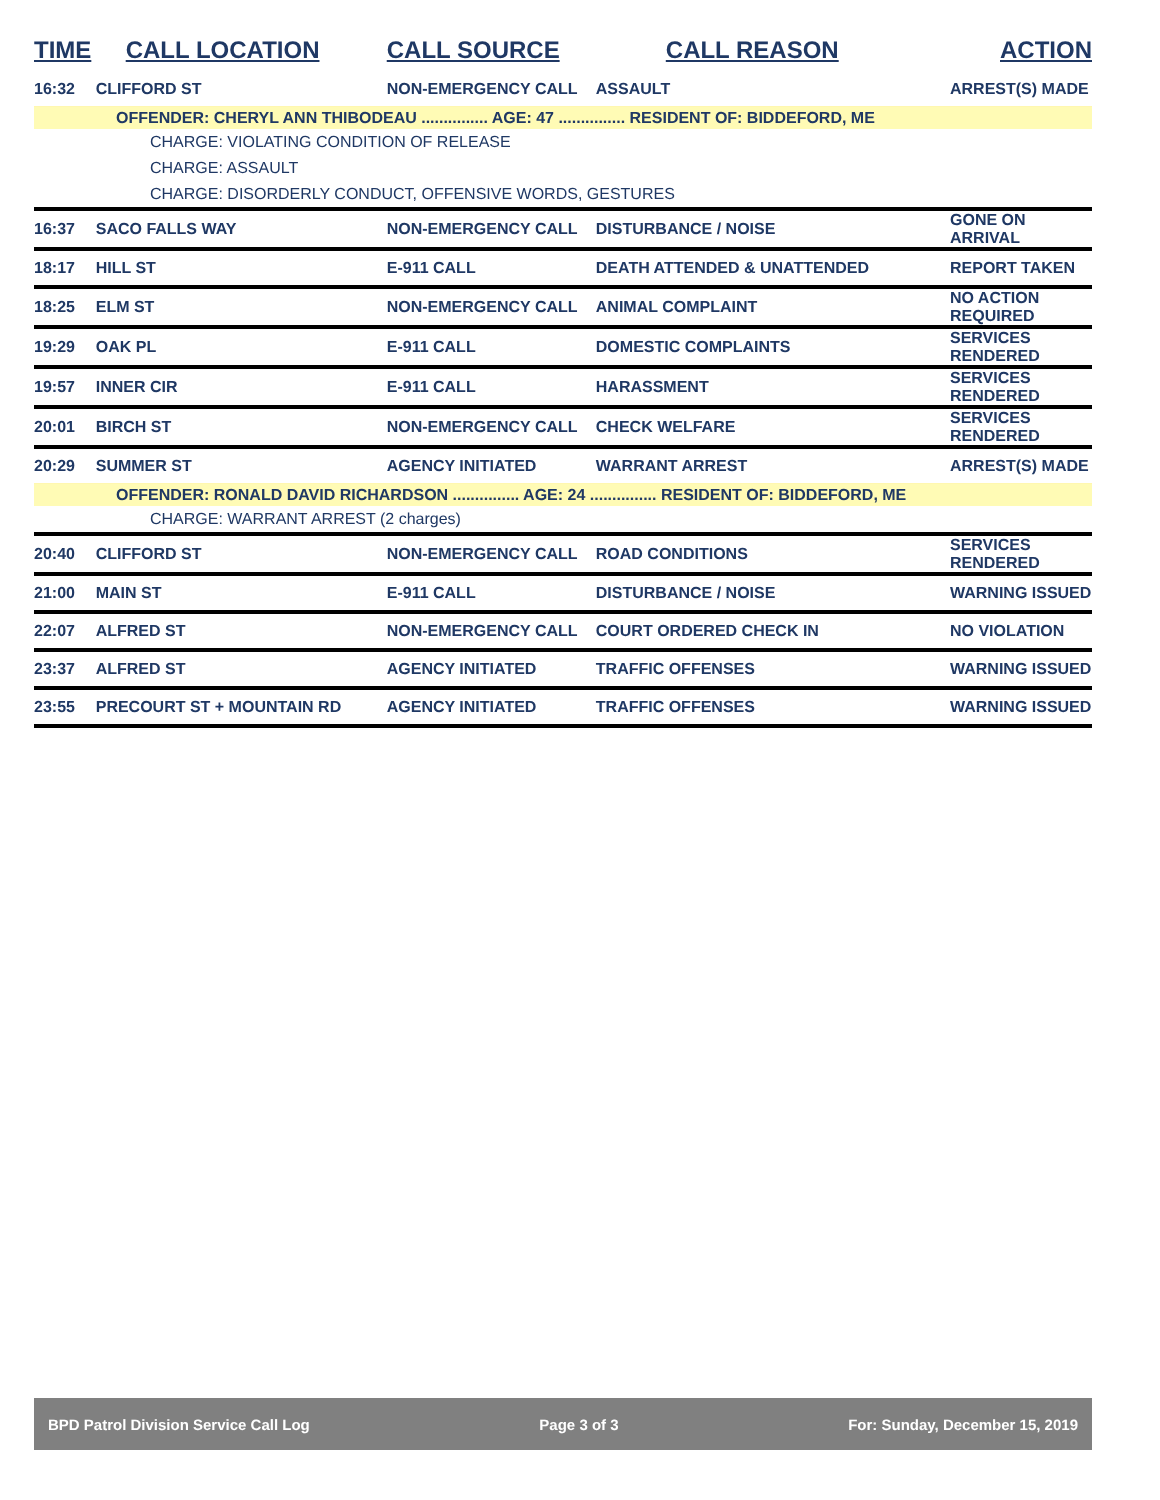| TIME | CALL LOCATION | CALL SOURCE | CALL REASON | ACTION |
| --- | --- | --- | --- | --- |
| 16:32 | CLIFFORD ST | NON-EMERGENCY CALL | ASSAULT | ARREST(S) MADE |
| OFFENDER: CHERYL ANN THIBODEAU ............... AGE: 47 ............... RESIDENT OF: BIDDEFORD, ME | | | | |
| CHARGE: VIOLATING CONDITION OF RELEASE | | | | |
| CHARGE: ASSAULT | | | | |
| CHARGE: DISORDERLY CONDUCT, OFFENSIVE WORDS, GESTURES | | | | |
| 16:37 | SACO FALLS WAY | NON-EMERGENCY CALL | DISTURBANCE / NOISE | GONE ON ARRIVAL |
| 18:17 | HILL ST | E-911 CALL | DEATH ATTENDED & UNATTENDED | REPORT TAKEN |
| 18:25 | ELM ST | NON-EMERGENCY CALL | ANIMAL COMPLAINT | NO ACTION REQUIRED |
| 19:29 | OAK PL | E-911 CALL | DOMESTIC COMPLAINTS | SERVICES RENDERED |
| 19:57 | INNER CIR | E-911 CALL | HARASSMENT | SERVICES RENDERED |
| 20:01 | BIRCH ST | NON-EMERGENCY CALL | CHECK WELFARE | SERVICES RENDERED |
| 20:29 | SUMMER ST | AGENCY INITIATED | WARRANT ARREST | ARREST(S) MADE |
| OFFENDER: RONALD DAVID RICHARDSON ............... AGE: 24 ............... RESIDENT OF: BIDDEFORD, ME | | | | |
| CHARGE: WARRANT ARREST (2 charges) | | | | |
| 20:40 | CLIFFORD ST | NON-EMERGENCY CALL | ROAD CONDITIONS | SERVICES RENDERED |
| 21:00 | MAIN ST | E-911 CALL | DISTURBANCE / NOISE | WARNING ISSUED |
| 22:07 | ALFRED ST | NON-EMERGENCY CALL | COURT ORDERED CHECK IN | NO VIOLATION |
| 23:37 | ALFRED ST | AGENCY INITIATED | TRAFFIC OFFENSES | WARNING ISSUED |
| 23:55 | PRECOURT ST + MOUNTAIN RD | AGENCY INITIATED | TRAFFIC OFFENSES | WARNING ISSUED |
BPD Patrol Division Service Call Log Page 3 of 3 For: Sunday, December 15, 2019